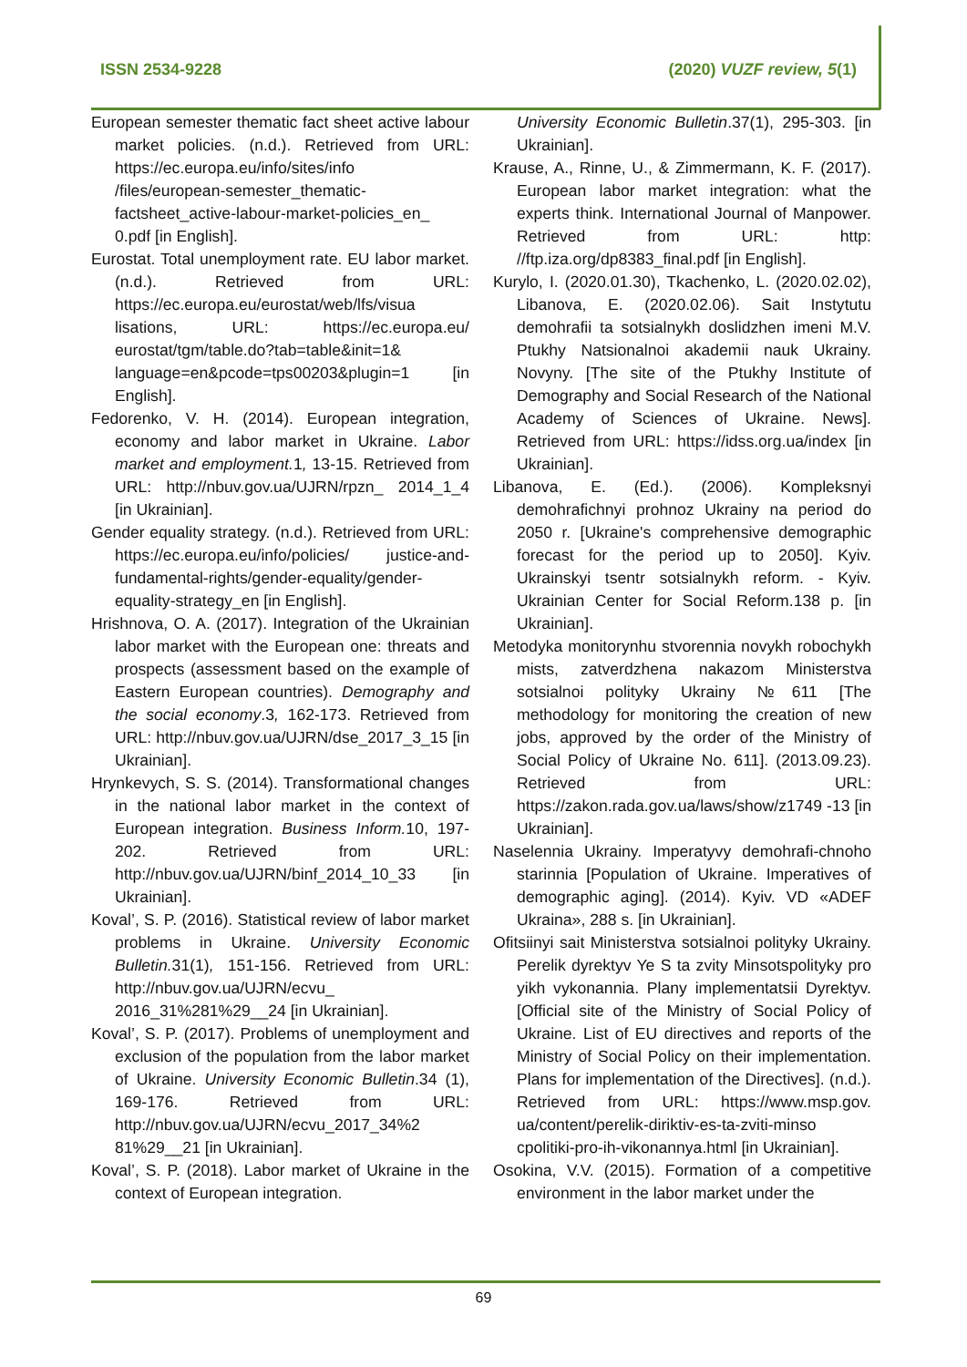ISSN 2534-9228 (2020) VUZF review, 5(1)
European semester thematic fact sheet active labour market policies. (n.d.). Retrieved from URL: https://ec.europa.eu/info/sites/info /files/european-semester_thematic-factsheet_active-labour-market-policies_en_ 0.pdf [in English].
Eurostat. Total unemployment rate. EU labor market. (n.d.). Retrieved from URL: https://ec.europa.eu/eurostat/web/lfs/visua lisations, URL: https://ec.europa.eu/ eurostat/tgm/table.do?tab=table&init=1& language=en&pcode=tps00203&plugin=1 [in English].
Fedorenko, V. H. (2014). European integration, economy and labor market in Ukraine. Labor market and employment. 1, 13-15. Retrieved from URL: http://nbuv.gov.ua/UJRN/rpzn_ 2014_1_4 [in Ukrainian].
Gender equality strategy. (n.d.). Retrieved from URL: https://ec.europa.eu/info/policies/ justice-and-fundamental-rights/gender-equality/gender-equality-strategy_en [in English].
Hrishnova, O. A. (2017). Integration of the Ukrainian labor market with the European one: threats and prospects (assessment based on the example of Eastern European countries). Demography and the social economy.3, 162-173. Retrieved from URL: http://nbuv.gov.ua/UJRN/dse_2017_3_15 [in Ukrainian].
Hrynkevych, S. S. (2014). Transformational changes in the national labor market in the context of European integration. Business Inform. 10, 197-202. Retrieved from URL: http://nbuv.gov.ua/UJRN/binf_2014_10_33 [in Ukrainian].
Koval’, S. P. (2016). Statistical review of labor market problems in Ukraine. University Economic Bulletin. 31(1), 151-156. Retrieved from URL: http://nbuv.gov.ua/UJRN/ecvu_ 2016_31%281%29__24 [in Ukrainian].
Koval’, S. P. (2017). Problems of unemployment and exclusion of the population from the labor market of Ukraine. University Economic Bulletin.34 (1), 169-176. Retrieved from URL: http://nbuv.gov.ua/UJRN/ecvu_2017_34%2 81%29__21 [in Ukrainian].
Koval’, S. P. (2018). Labor market of Ukraine in the context of European integration.
University Economic Bulletin.37(1), 295-303. [in Ukrainian].
Krause, A., Rinne, U., & Zimmermann, K. F. (2017). European labor market integration: what the experts think. International Journal of Manpower. Retrieved from URL: http: //ftp.iza.org/dp8383_final.pdf [in English].
Kurylo, I. (2020.01.30), Tkachenko, L. (2020.02.02), Libanova, E. (2020.02.06). Sait Instytutu demohrafii ta sotsialnykh doslidzhen imeni M.V. Ptukhy Natsionalnoi akademii nauk Ukrainy. Novyny. [The site of the Ptukhy Institute of Demography and Social Research of the National Academy of Sciences of Ukraine. News]. Retrieved from URL: https://idss.org.ua/index [in Ukrainian].
Libanova, E. (Ed.). (2006). Kompleksnyi demohrafichnyi prohnoz Ukrainy na period do 2050 r. [Ukraine's comprehensive demographic forecast for the period up to 2050]. Kyiv. Ukrainskyi tsentr sotsialnykh reform. - Kyiv. Ukrainian Center for Social Reform.138 p. [in Ukrainian].
Metodyka monitorynhu stvorennia novykh robochykh mists, zatverdzhena nakazom Ministerstva sotsialnoi polityky Ukrainy №611 [The methodology for monitoring the creation of new jobs, approved by the order of the Ministry of Social Policy of Ukraine No. 611]. (2013.09.23). Retrieved from URL: https://zakon.rada.gov.ua/laws/show/z1749 -13 [in Ukrainian].
Naselennia Ukrainy. Imperatyvy demohrafi-chnoho starinnia [Population of Ukraine. Imperatives of demographic aging]. (2014). Kyiv. VD «ADEF Ukraina», 288 s. [in Ukrainian].
Ofitsiinyi sait Ministerstva sotsialnoi polityky Ukrainy. Perelik dyrektyv Ye S ta zvity Minsotspolityky pro yikh vykonannia. Plany implementatsii Dyrektyv. [Official site of the Ministry of Social Policy of Ukraine. List of EU directives and reports of the Ministry of Social Policy on their implementation. Plans for implementation of the Directives]. (n.d.). Retrieved from URL: https://www.msp.gov. ua/content/perelik-diriktiv-es-ta-zviti-minso cpolitiki-pro-ih-vikonannya.html [in Ukrainian].
Osokina, V.V. (2015). Formation of a competitive environment in the labor market under the
69